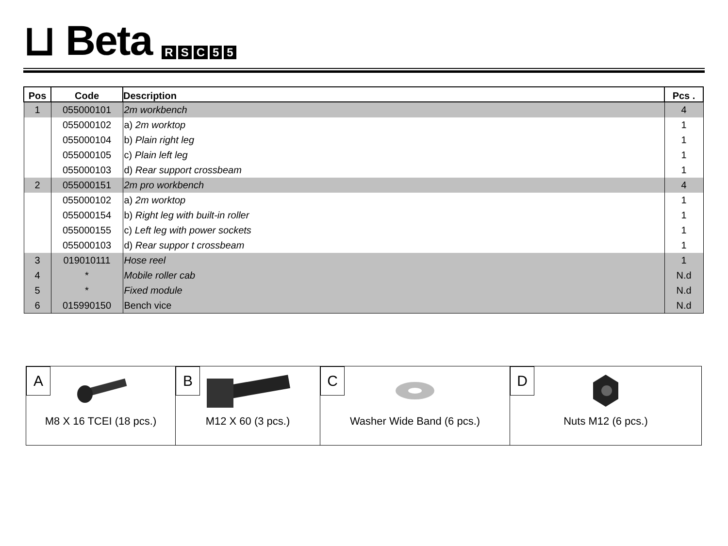⊔ Beta
RSC 55
| Pos | Code | Description | Pcs . |
| --- | --- | --- | --- |
| 1 | 055000101 | 2m workbench | 4 |
| | 055000102 | a) 2m worktop | 1 |
| | 055000104 | b) Plain right leg | 1 |
| | 055000105 | c) Plain left leg | 1 |
| | 055000103 | d) Rear support crossbeam | 1 |
| 2 | 055000151 | 2m pro workbench | 4 |
| | 055000102 | a) 2m worktop | 1 |
| | 055000154 | b) Right leg with built-in roller | 1 |
| | 055000155 | c) Left leg with power sockets | 1 |
| | 055000103 | d) Rear suppor t crossbeam | 1 |
| 3 | 019010111 | Hose reel | 1 |
| 4 | * | Mobile roller cab | N.d |
| 5 | * | Fixed module | N.d |
| 6 | 015990150 | Bench vice | N.d |
| A M8 X 16 TCEI (18 pcs.) | B M12 X 60 (3 pcs.) | C Washer Wide Band (6 pcs.) | D Nuts M12 (6 pcs.) |